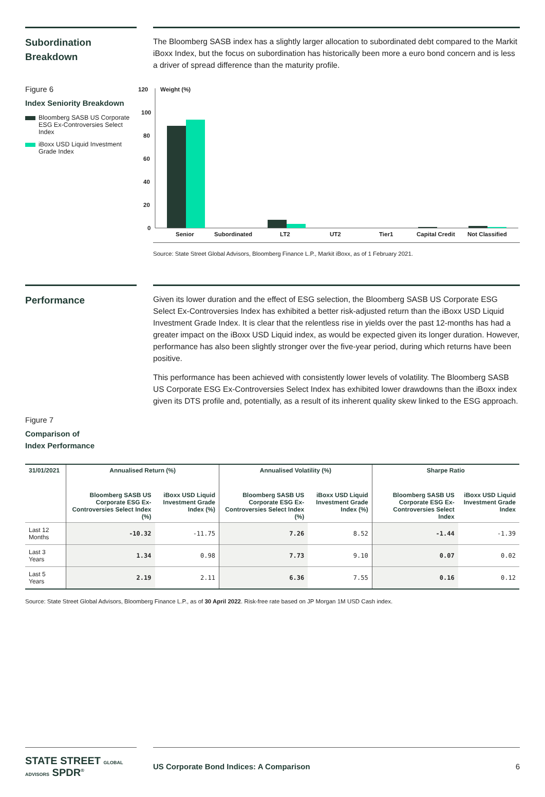Subordination Breakdown
The Bloomberg SASB index has a slightly larger allocation to subordinated debt compared to the Markit iBoxx Index, but the focus on subordination has historically been more a euro bond concern and is less a driver of spread difference than the maturity profile.
Figure 6
Index Seniority Breakdown
Bloomberg SASB US Corporate ESG Ex-Controversies Select Index
iBoxx USD Liquid Investment Grade Index
120
100
80
60
40
20
0
Weight (%)
Senior
Subordinated
LT2
UT2
Tier1
Capital Credit
Not Classified
Source: State Street Global Advisors, Bloomberg Finance L.P., Markit iBoxx, as of 1 February 2021.
Performance
Given its lower duration and the effect of ESG selection, the Bloomberg SASB US Corporate ESG Select Ex-Controversies Index has exhibited a better risk-adjusted return than the iBoxx USD Liquid Investment Grade Index. It is clear that the relentless rise in yields over the past 12-months has had a greater impact on the iBoxx USD Liquid index, as would be expected given its longer duration. However, performance has also been slightly stronger over the five-year period, during which returns have been positive.
This performance has been achieved with consistently lower levels of volatility. The Bloomberg SASB US Corporate ESG Ex-Controversies Select Index has exhibited lower drawdowns than the iBoxx index given its DTS profile and, potentially, as a result of its inherent quality skew linked to the ESG approach.
Figure 7
Comparison of
Index Performance
| 31/01/2021 | Annualised Return (%) | | Annualised Volatility (%) | | Sharpe Ratio | |
| --- | --- | --- | --- | --- | --- | --- |
| | Bloomberg SASB US Corporate ESG Ex-Controversies Select Index (%) | iBoxx USD Liquid Investment Grade Index (%) | Bloomberg SASB US Corporate ESG Ex-Controversies Select Index (%) | iBoxx USD Liquid Investment Grade Index (%) | Bloomberg SASB US Corporate ESG Ex-Controversies Select Index | iBoxx USD Liquid Investment Grade Index |
| Last 12 Months | -10.32 | -11.75 | 7.26 | 8.52 | -1.44 | -1.39 |
| Last 3 Years | 1.34 | 0.98 | 7.73 | 9.10 | 0.07 | 0.02 |
| Last 5 Years | 2.19 | 2.11 | 6.36 | 7.55 | 0.16 | 0.12 |
Source: State Street Global Advisors, Bloomberg Finance L.P., as of 30 April 2022. Risk-free rate based on JP Morgan 1M USD Cash index.
STATE STREET GLOBAL ADVISORS SPDR<sup>®</sup>
US Corporate Bond Indices: A Comparison 6